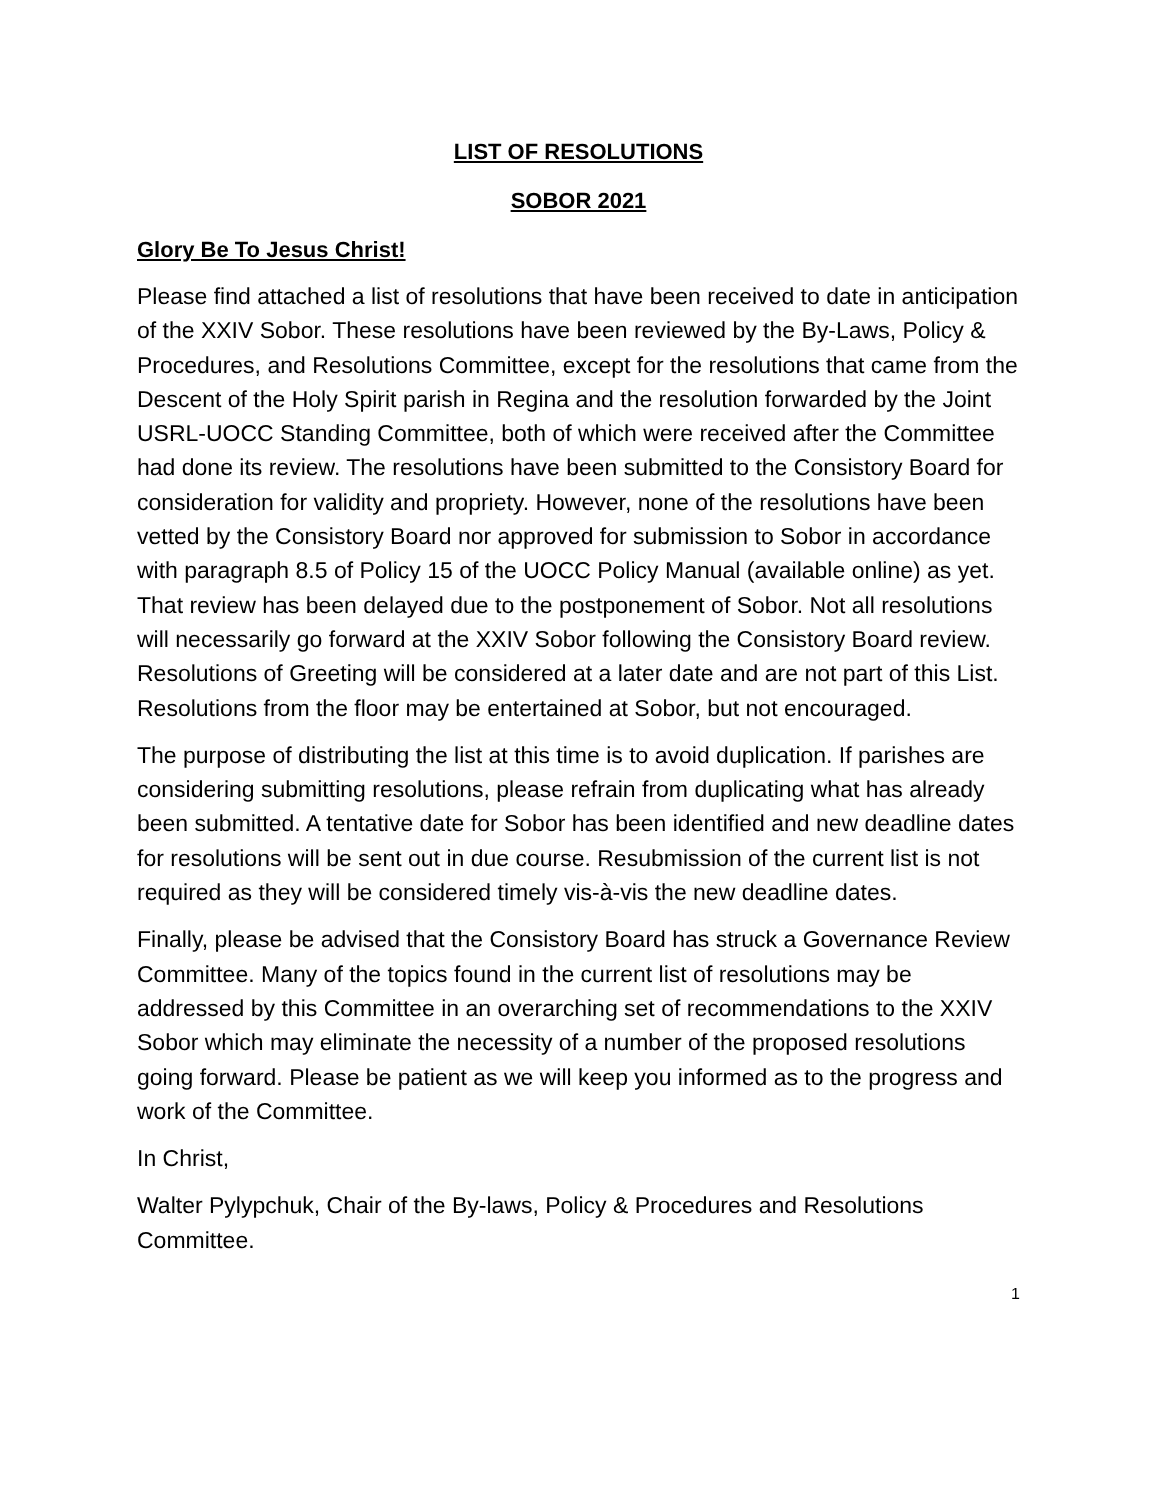LIST OF RESOLUTIONS
SOBOR 2021
Glory Be To Jesus Christ!
Please find attached a list of resolutions that have been received to date in anticipation of the XXIV Sobor. These resolutions have been reviewed by the By-Laws, Policy & Procedures, and Resolutions Committee, except for the resolutions that came from the Descent of the Holy Spirit parish in Regina and the resolution forwarded by the Joint USRL-UOCC Standing Committee, both of which were received after the Committee had done its review. The resolutions have been submitted to the Consistory Board for consideration for validity and propriety. However, none of the resolutions have been vetted by the Consistory Board nor approved for submission to Sobor in accordance with paragraph 8.5 of Policy 15 of the UOCC Policy Manual (available online) as yet. That review has been delayed due to the postponement of Sobor. Not all resolutions will necessarily go forward at the XXIV Sobor following the Consistory Board review. Resolutions of Greeting will be considered at a later date and are not part of this List. Resolutions from the floor may be entertained at Sobor, but not encouraged.
The purpose of distributing the list at this time is to avoid duplication. If parishes are considering submitting resolutions, please refrain from duplicating what has already been submitted. A tentative date for Sobor has been identified and new deadline dates for resolutions will be sent out in due course. Resubmission of the current list is not required as they will be considered timely vis-à-vis the new deadline dates.
Finally, please be advised that the Consistory Board has struck a Governance Review Committee. Many of the topics found in the current list of resolutions may be addressed by this Committee in an overarching set of recommendations to the XXIV Sobor which may eliminate the necessity of a number of the proposed resolutions going forward. Please be patient as we will keep you informed as to the progress and work of the Committee.
In Christ,
Walter Pylypchuk, Chair of the By-laws, Policy & Procedures and Resolutions Committee.
1